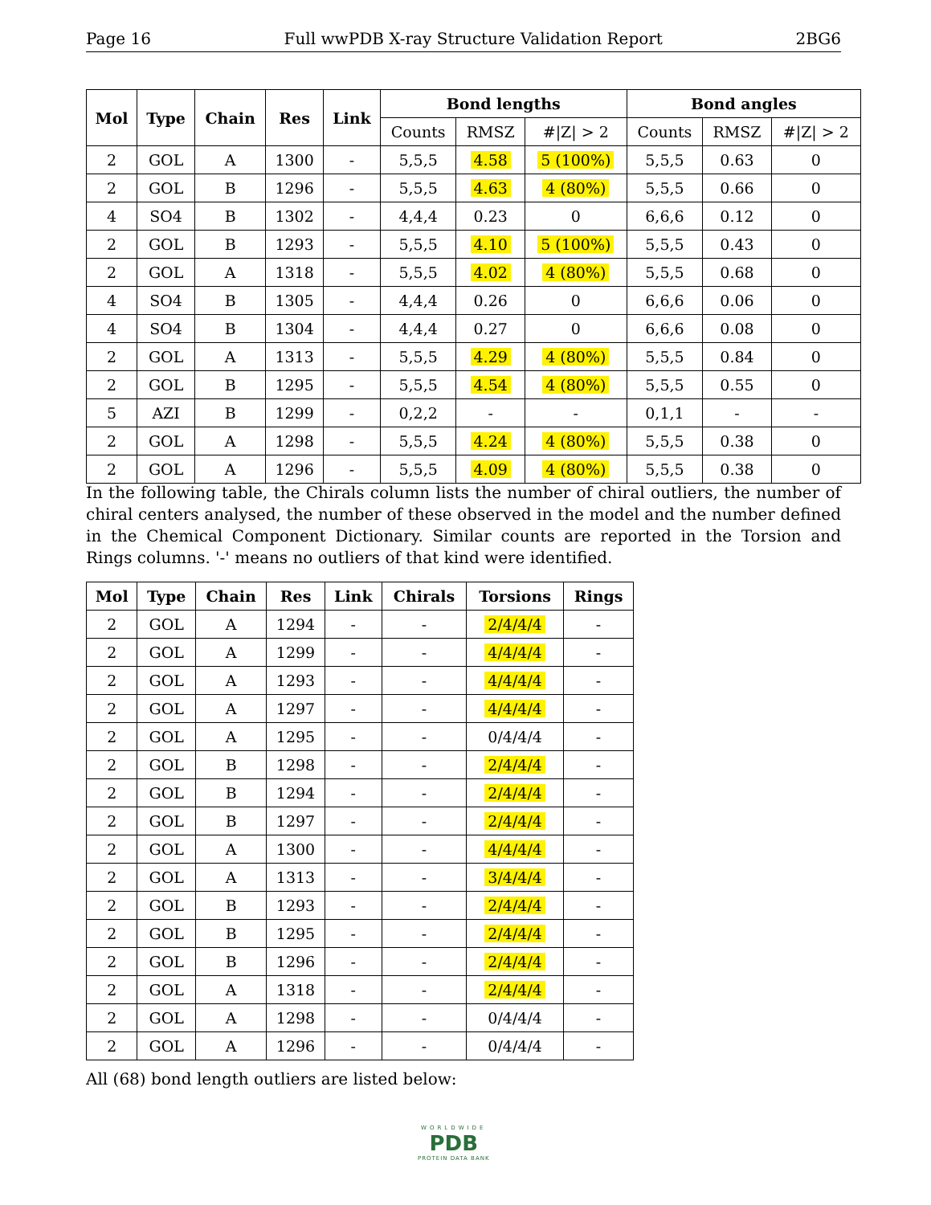Page 16 Full wwPDB X-ray Structure Validation Report 2BG6
| Mol | Type | Chain | Res | Link | Bond lengths | | | Bond angles | | |
| --- | --- | --- | --- | --- | --- | --- | --- | --- | --- | --- |
| | | | | | Counts | RMSZ | #/Z/ > 2 | Counts | RMSZ | #/Z/ > 2 |
| 2 | GOL | A | 1300 | - | 5,5,5 | 4.58 | 5 (100%) | 5,5,5 | 0.63 | 0 |
| 2 | GOL | B | 1296 | - | 5,5,5 | 4.63 | 4 (80%) | 5,5,5 | 0.66 | 0 |
| 4 | SO4 | B | 1302 | - | 4,4,4 | 0.23 | 0 | 6,6,6 | 0.12 | 0 |
| 2 | GOL | B | 1293 | - | 5,5,5 | 4.10 | 5 (100%) | 5,5,5 | 0.43 | 0 |
| 2 | GOL | A | 1318 | - | 5,5,5 | 4.02 | 4 (80%) | 5,5,5 | 0.68 | 0 |
| 4 | SO4 | B | 1305 | - | 4,4,4 | 0.26 | 0 | 6,6,6 | 0.06 | 0 |
| 4 | SO4 | B | 1304 | - | 4,4,4 | 0.27 | 0 | 6,6,6 | 0.08 | 0 |
| 2 | GOL | A | 1313 | - | 5,5,5 | 4.29 | 4 (80%) | 5,5,5 | 0.84 | 0 |
| 2 | GOL | B | 1295 | - | 5,5,5 | 4.54 | 4 (80%) | 5,5,5 | 0.55 | 0 |
| 5 | AZI | B | 1299 | - | 0,2,2 | - | - | 0,1,1 | - | - |
| 2 | GOL | A | 1298 | - | 5,5,5 | 4.24 | 4 (80%) | 5,5,5 | 0.38 | 0 |
| 2 | GOL | A | 1296 | - | 5,5,5 | 4.09 | 4 (80%) | 5,5,5 | 0.38 | 0 |
In the following table, the Chirals column lists the number of chiral outliers, the number of chiral centers analysed, the number of these observed in the model and the number defined in the Chemical Component Dictionary. Similar counts are reported in the Torsion and Rings columns. '-' means no outliers of that kind were identified.
| Mol | Type | Chain | Res | Link | Chirals | Torsions | Rings |
| --- | --- | --- | --- | --- | --- | --- | --- |
| 2 | GOL | A | 1294 | - | - | 2/4/4/4 | - |
| 2 | GOL | A | 1299 | - | - | 4/4/4/4 | - |
| 2 | GOL | A | 1293 | - | - | 4/4/4/4 | - |
| 2 | GOL | A | 1297 | - | - | 4/4/4/4 | - |
| 2 | GOL | A | 1295 | - | - | 0/4/4/4 | - |
| 2 | GOL | B | 1298 | - | - | 2/4/4/4 | - |
| 2 | GOL | B | 1294 | - | - | 2/4/4/4 | - |
| 2 | GOL | B | 1297 | - | - | 2/4/4/4 | - |
| 2 | GOL | A | 1300 | - | - | 4/4/4/4 | - |
| 2 | GOL | A | 1313 | - | - | 3/4/4/4 | - |
| 2 | GOL | B | 1293 | - | - | 2/4/4/4 | - |
| 2 | GOL | B | 1295 | - | - | 2/4/4/4 | - |
| 2 | GOL | B | 1296 | - | - | 2/4/4/4 | - |
| 2 | GOL | A | 1318 | - | - | 2/4/4/4 | - |
| 2 | GOL | A | 1298 | - | - | 0/4/4/4 | - |
| 2 | GOL | A | 1296 | - | - | 0/4/4/4 | - |
All (68) bond length outliers are listed below:
WORLDWIDE
PDB
PROTEIN DATA BANK